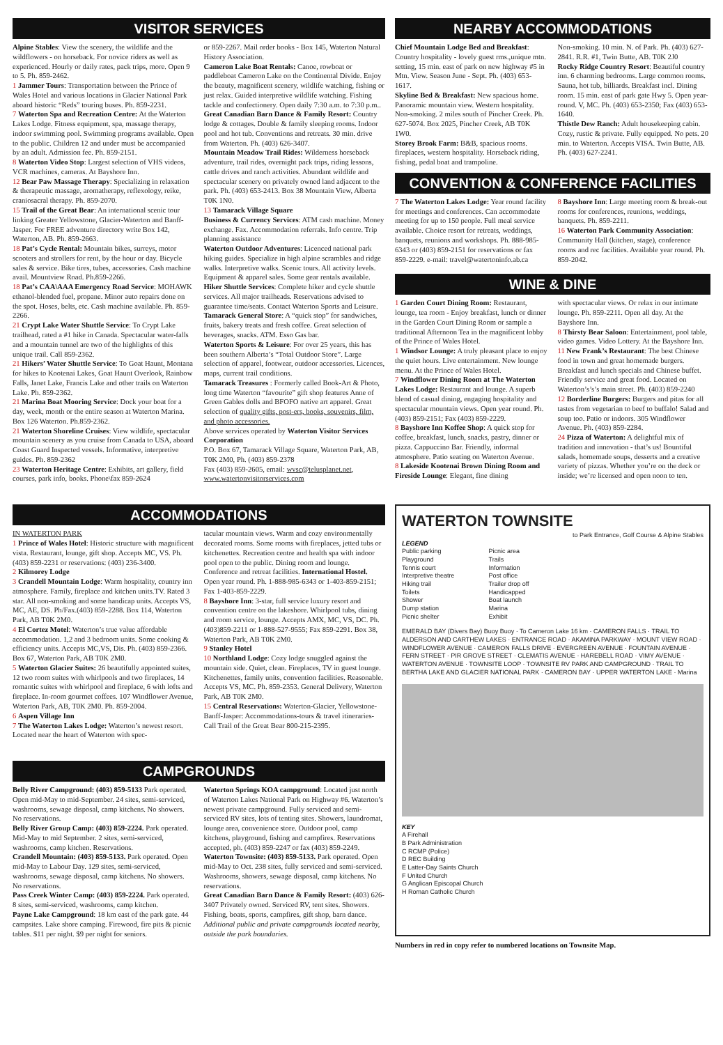VISITOR SERVICES
Alpine Stables: View the scenery, the wildlife and the wildflowers - on horseback. For novice riders as well as experienced. Hourly or daily rates, pack trips, more. Open 9 to 5. Ph. 859-2462.
1 Jammer Tours: Transportation between the Prince of Wales Hotel and various locations in Glacier National Park aboard historic “Reds” touring buses. Ph. 859-2231.
7 Waterton Spa and Recreation Centre: At the Waterton Lakes Lodge. Fitness equipment, spa, massage therapy, indoor swimming pool. Swimming programs available. Open to the public. Children 12 and under must be accompanied by an adult. Admission fee. Ph. 859-2151.
8 Waterton Video Stop: Largest selection of VHS videos, VCR machines, cameras. At Bayshore Inn.
12 Bear Paw Massage Therapy: Specializing in relaxation & therapeutic massage, aromatherapy, reflexology, reike, craniosacral therapy. Ph. 859-2070.
15 Trail of the Great Bear: An international scenic tour linking Greater Yellowstone, Glacier-Waterton and Banff-Jasper. For FREE adventure directory write Box 142, Waterton, AB. Ph. 859-2663.
18 Pat’s Cycle Rental: Mountain bikes, surreys, motor scooters and strollers for rent, by the hour or day. Bicycle sales & service. Bike tires, tubes, accessories. Cash machine avail. Mountview Road. Ph.859-2266.
18 Pat’s CAA\AAA Emergency Road Service: MOHAWK ethanol-blended fuel, propane. Minor auto repairs done on the spot. Hoses, belts, etc. Cash machine available. Ph. 859-2266.
21 Crypt Lake Water Shuttle Service: To Crypt Lake trailhead, rated a #1 hike in Canada. Spectacular water-falls and a mountain tunnel are two of the highlights of this unique trail. Call 859-2362.
21 Hikers’ Water Shuttle Service: To Goat Haunt, Montana for hikes to Kootenai Lakes, Goat Haunt Overlook, Rainbow Falls, Janet Lake, Francis Lake and other trails on Waterton Lake. Ph. 859-2362.
21 Marina Boat Mooring Service: Dock your boat for a day, week, month or the entire season at Waterton Marina. Box 126 Waterton. Ph.859-2362.
21 Waterton Shoreline Cruises: View wildlife, spectacular mountain scenery as you cruise from Canada to USA, aboard Coast Guard Inspected vessels. Informative, interpretive guides. Ph. 859-2362
23 Waterton Heritage Centre: Exhibits, art gallery, field courses, park info, books. Phone\fax 859-2624
or 859-2267. Mail order books - Box 145, Waterton Natural History Association.
Cameron Lake Boat Rentals: Canoe, rowboat or paddleboat Cameron Lake on the Continental Divide. Enjoy the beauty, magnificent scenery, wildlife watching, fishing or just relax. Guided interpretive wildlife watching. Fishing tackle and confectionery. Open daily 7:30 a.m. to 7:30 p.m..
Great Canadian Barn Dance & Family Resort: Country lodge & cottages. Double & family sleeping rooms. Indoor pool and hot tub. Conventions and retreats. 30 min. drive from Waterton. Ph. (403) 626-3407.
Mountain Meadow Trail Rides: Wilderness horseback adventure, trail rides, overnight pack trips, riding lessons, cattle drives and ranch activities. Abundant wildlife and spectacular scenery on privately owned land adjacent to the park. Ph. (403) 653-2413. Box 38 Mountain View, Alberta T0K 1N0.
13 Tamarack Village Square
Business & Currency Services: ATM cash machine. Money exchange. Fax. Accommodation referrals. Info centre. Trip planning assistance
Waterton Outdoor Adventures: Licenced national park hiking guides. Specialize in high alpine scrambles and ridge walks. Interpretive walks. Scenic tours. All activity levels. Equipment & apparel sales. Some gear rentals available.
Hiker Shuttle Services: Complete hiker and cycle shuttle services. All major trailheads. Reservations advised to guarantee time/seats. Contact Waterton Sports and Leisure.
Tamarack General Store: A “quick stop” for sandwiches, fruits, bakery treats and fresh coffee. Great selection of beverages, snacks. ATM. Esso Gas bar.
Waterton Sports & Leisure: For over 25 years, this has been southern Alberta’s “Total Outdoor Store”. Large selection of apparel, footwear, outdoor accessories. Licences, maps, current trail conditions.
Tamarack Treasures : Formerly called Book-Art & Photo, long time Waterton “favourite” gift shop features Anne of Green Gables dolls and BFOFO native art apparel. Great selection of quality gifts, post-ers, books, souvenirs, film, and photo accessories.
Above services operated by Waterton Visitor Services Corporation
P.O. Box 67, Tamarack Village Square, Waterton Park, AB, T0K 2M0, Ph. (403) 859-2378
Fax (403) 859-2605, email: wvsc@telusplanet.net, www.watertonvisitorservices.com
NEARBY ACCOMMODATIONS
Chief Mountain Lodge Bed and Breakfast: Country hospitality - lovely guest rms.,unique mtn. setting, 15 min. east of park on new highway #5 in Mtn. View. Season June - Sept. Ph. (403) 653-1617.
Skyline Bed & Breakfast: New spacious home. Panoramic mountain view. Western hospitality. Non-smoking. 2 miles south of Pincher Creek. Ph. 627-5074. Box 2025, Pincher Creek, AB T0K 1W0.
Storey Brook Farm: B&B, spacious rooms. fireplaces, western hospitality. Horseback riding, fishing, pedal boat and trampoline.
Non-smoking. 10 min. N. of Park. Ph. (403) 627-2841. R.R. #1, Twin Butte, AB. T0K 2J0
Rocky Ridge Country Resort: Beautiful country inn. 6 charming bedrooms. Large common rooms. Sauna, hot tub, billiards. Breakfast incl. Dining room. 15 min. east of park gate Hwy 5. Open year-round. V, MC. Ph. (403) 653-2350; Fax (403) 653-1640.
Thistle Dew Ranch: Adult housekeeping cabin. Cozy, rustic & private. Fully equipped. No pets. 20 min. to Waterton. Accepts VISA. Twin Butte, AB. Ph. (403) 627-2241.
CONVENTION & CONFERENCE FACILITIES
7 The Waterton Lakes Lodge: Year round facility for meetings and conferences. Can accommodate meeting for up to 150 people. Full meal service available. Choice resort for retreats, weddings, banquets, reunions and workshops. Ph. 888-985-6343 or (403) 859-2151 for reservations or fax 859-2229. e-mail: travel@watertoninfo.ab.ca
8 Bayshore Inn: Large meeting room & break-out rooms for conferences, reunions, weddings, banquets. Ph. 859-2211.
16 Waterton Park Community Association: Community Hall (kitchen, stage), conference rooms and rec facilities. Available year round. Ph. 859-2042.
WINE & DINE
1 Garden Court Dining Room: Restaurant, lounge, tea room - Enjoy breakfast, lunch or dinner in the Garden Court Dining Room or sample a traditional Afternoon Tea in the magnificent lobby of the Prince of Wales Hotel.
1 Windsor Lounge: A truly pleasant place to enjoy the quiet hours. Live entertainment. New lounge menu. At the Prince of Wales Hotel.
7 Windflower Dining Room at The Waterton Lakes Lodge: Restaurant and lounge. A superb blend of casual dining, engaging hospitality and spectacular mountain views. Open year round. Ph. (403) 859-2151; Fax (403) 859-2229.
8 Bayshore Inn Koffee Shop: A quick stop for coffee, breakfast, lunch, snacks, pastry, dinner or pizza. Cappuccino Bar. Friendly, informal atmosphere. Patio seating on Waterton Avenue.
8 Lakeside Kootenai Brown Dining Room and Fireside Lounge: Elegant, fine dining
with spectacular views. Or relax in our intimate lounge. Ph. 859-2211. Open all day. At the Bayshore Inn.
8 Thirsty Bear Saloon: Entertainment, pool table, video games. Video Lottery. At the Bayshore Inn.
11 New Frank’s Restaurant: The best Chinese food in town and great homemade burgers. Breakfast and lunch specials and Chinese buffet. Friendly service and great food. Located on Waterton’s’s’s main street. Ph. (403) 859-2240
12 Borderline Burgers: Burgers and pitas for all tastes from vegetarian to beef to buffalo! Salad and soup too. Patio or indoors. 305 Windflower Avenue. Ph. (403) 859-2284.
24 Pizza of Waterton: A delightful mix of tradition and innovation - that’s us! Bountiful salads, homemade soups, desserts and a creative variety of pizzas. Whether you’re on the deck or inside; we’re licensed and open noon to ten.
ACCOMMODATIONS
IN WATERTON PARK
1 Prince of Wales Hotel: Historic structure with magnificent vista. Restaurant, lounge, gift shop. Accepts MC, VS. Ph. (403) 859-2231 or reservations: (403) 236-3400.
2 Kilmorey Lodge
3 Crandell Mountain Lodge: Warm hospitality, country inn atmosphere. Family, fireplace and kitchen units.TV. Rated 3 star. All non-smoking and some handicap units. Accepts VS, MC, AE, DS. Ph/Fax.(403) 859-2288. Box 114, Waterton Park, AB T0K 2M0.
4 El Cortez Motel: Waterton’s true value affordable accommodation. 1,2 and 3 bedroom units. Some cooking & efficiency units. Accepts MC,VS, Dis. Ph. (403) 859-2366. Box 67, Waterton Park, AB T0K 2M0.
5 Waterton Glacier Suites: 26 beautifully appointed suites, 12 two room suites with whirlpools and two fireplaces, 14 romantic suites with whirlpool and fireplace, 6 with lofts and fireplace. In-room gourmet coffees. 107 Windflower Avenue, Waterton Park, AB, T0K 2M0. Ph. 859-2004.
6 Aspen Village Inn
7 The Waterton Lakes Lodge: Waterton’s newest resort. Located near the heart of Waterton with spec-
tacular mountain views. Warm and cozy environmentally decorated rooms. Some rooms with fireplaces, jetted tubs or kitchenettes. Recreation centre and health spa with indoor pool open to the public. Dining room and lounge. Conference and retreat facilities. International Hostel. Open year round. Ph. 1-888-985-6343 or 1-403-859-2151; Fax 1-403-859-2229.
8 Bayshore Inn: 3-star, full service luxury resort and convention centre on the lakeshore. Whirlpool tubs, dining and room service, lounge. Accepts AMX, MC, VS, DC. Ph.(403)859-2211 or 1-888-527-9555; Fax 859-2291. Box 38, Waterton Park, AB T0K 2M0.
9 Stanley Hotel
10 Northland Lodge: Cozy lodge snuggled against the mountain side. Quiet, clean. Fireplaces, TV in guest lounge. Kitchenettes, family units, convention facilities. Reasonable. Accepts VS, MC. Ph. 859-2353. General Delivery, Waterton Park, AB T0K 2M0.
15 Central Reservations: Waterton-Glacier, Yellowstone-Banff-Jasper: Accommodations-tours & travel itineraries- Call Trail of the Great Bear 800-215-2395.
CAMPGROUNDS
Belly River Campground: (403) 859-5133 Park operated. Open mid-May to mid-September. 24 sites, semi-serviced, washrooms, sewage disposal, camp kitchens. No showers. No reservations.
Belly River Group Camp: (403) 859-2224. Park operated. Mid-May to mid September. 2 sites, semi-serviced, washrooms, camp kitchen. Reservations.
Crandell Mountain: (403) 859-5133. Park operated. Open mid-May to Labour Day. 129 sites, semi-serviced, washrooms, sewage disposal, camp kitchens. No showers. No reservations.
Pass Creek Winter Camp: (403) 859-2224. Park operated. 8 sites, semi-serviced, washrooms, camp kitchen.
Payne Lake Campground: 18 km east of the park gate. 44 campsites. Lake shore camping. Firewood, fire pits & picnic tables. $11 per night. $9 per night for seniors.
Waterton Springs KOA campground: Located just north of Waterton Lakes National Park on Highway #6. Waterton’s newest private campground. Fully serviced and semi-serviced RV sites, lots of tenting sites. Showers, laundromat, lounge area, convenience store. Outdoor pool, camp kitchens, playground, fishing and campfires. Reservations accepted, ph. (403) 859-2247 or fax (403) 859-2249.
Waterton Townsite: (403) 859-5133. Park operated. Open mid-May to Oct. 238 sites, fully serviced and semi-serviced. Washrooms, showers, sewage disposal, camp kitchens. No reservations.
Great Canadian Barn Dance & Family Resort: (403) 626-3407 Privately owned. Serviced RV, tent sites. Showers. Fishing, boats, sports, campfires, gift shop, barn dance.
Additional public and private campgrounds located nearby, outside the park boundaries.
WATERTON TOWNSITE
to Park Entrance, Golf Course & Alpine Stables
LEGEND
Public parking
Playground
Tennis court
Interpretive theatre
Hiking trail
Toilets
Shower
Dump station
Picnic shelter
Picnic area
Trails
Information
Post office
Trailer drop off
Handicapped
Boat launch
Marina
Exhibit
EMERALD BAY (Divers Bay) Buoy Buoy · To Cameron Lake 16 km · CAMERON FALLS · TRAIL TO ALDERSON AND CARTHEW LAKES · ENTRANCE ROAD · AKAMINA PARKWAY · MOUNT VIEW ROAD · WINDFLOWER AVENUE · CAMERON FALLS DRIVE · EVERGREEN AVENUE · FOUNTAIN AVENUE · FERN STREET · PIR GROVE STREET · CLEMATIS AVENUE · HAREBELL ROAD · VIMY AVENUE · WATERTON AVENUE · TOWNSITE LOOP · TOWNSITE RV PARK AND CAMPGROUND · TRAIL TO BERTHA LAKE AND GLACIER NATIONAL PARK · CAMERON BAY · UPPER WATERTON LAKE · Marina
KEY
A Firehall
B Park Administration
C RCMP (Police)
D REC Building
E Latter-Day Saints Church
F United Church
G Anglican Episcopal Church
H Roman Catholic Church
Numbers in red in copy refer to numbered locations on Townsite Map.